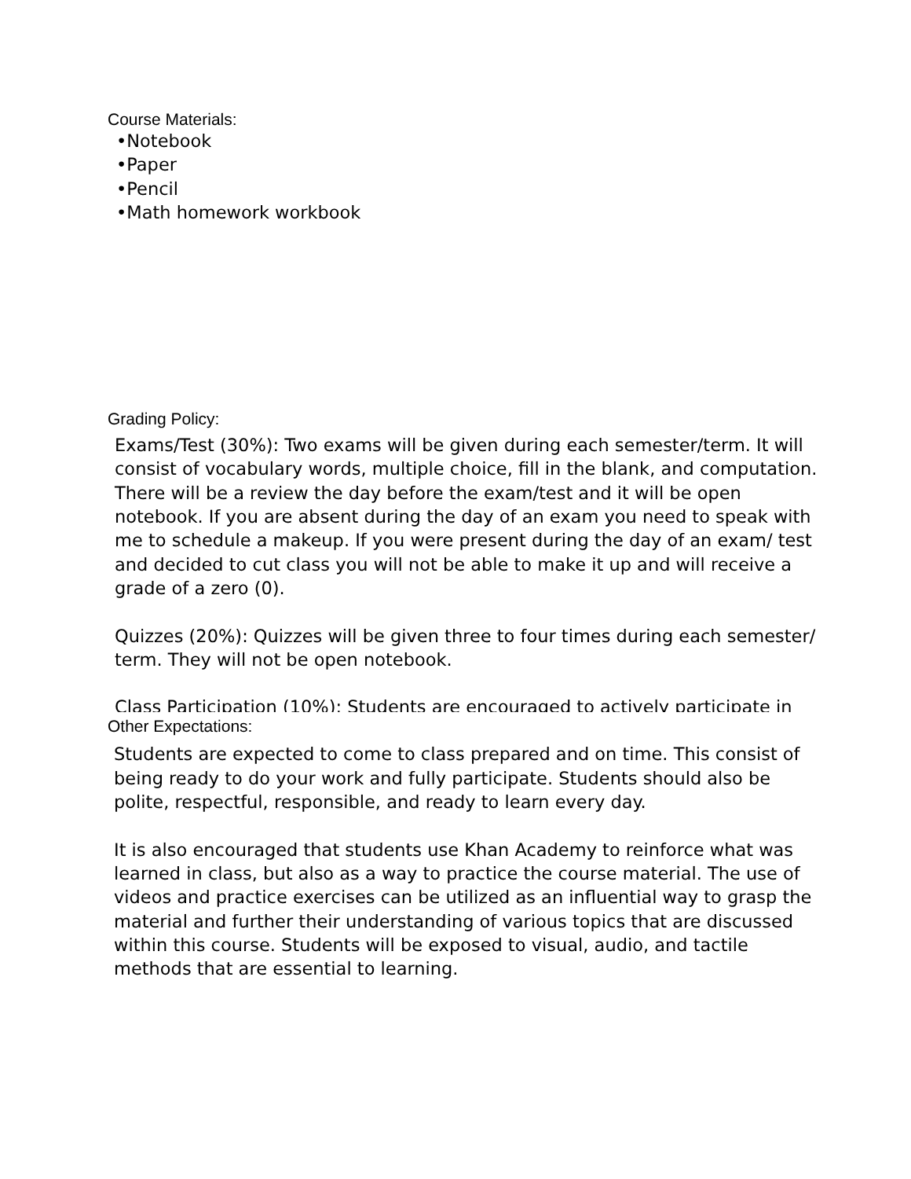Course Materials:
•Notebook
•Paper
•Pencil
•Math homework workbook
Grading Policy:
Exams/Test (30%): Two exams will be given during each semester/term. It will consist of vocabulary words, multiple choice, fill in the blank, and computation. There will be a review the day before the exam/test and it will be open notebook. If you are absent during the day of an exam you need to speak with me to schedule a makeup. If you were present during the day of an exam/ test and decided to cut class you will not be able to make it up and will receive a grade of a zero (0).
Quizzes (20%): Quizzes will be given three to four times during each semester/ term. They will not be open notebook.
Class Participation (10%): Students are encouraged to actively participate in
Other Expectations:
Students are expected to come to class prepared and on time. This consist of being ready to do your work and fully participate. Students should also be polite, respectful, responsible, and ready to learn every day.
It is also encouraged that students use Khan Academy to reinforce what was learned in class, but also as a way to practice the course material. The use of videos and practice exercises can be utilized as an influential way to grasp the material and further their understanding of various topics that are discussed within this course. Students will be exposed to visual, audio, and tactile methods that are essential to learning.